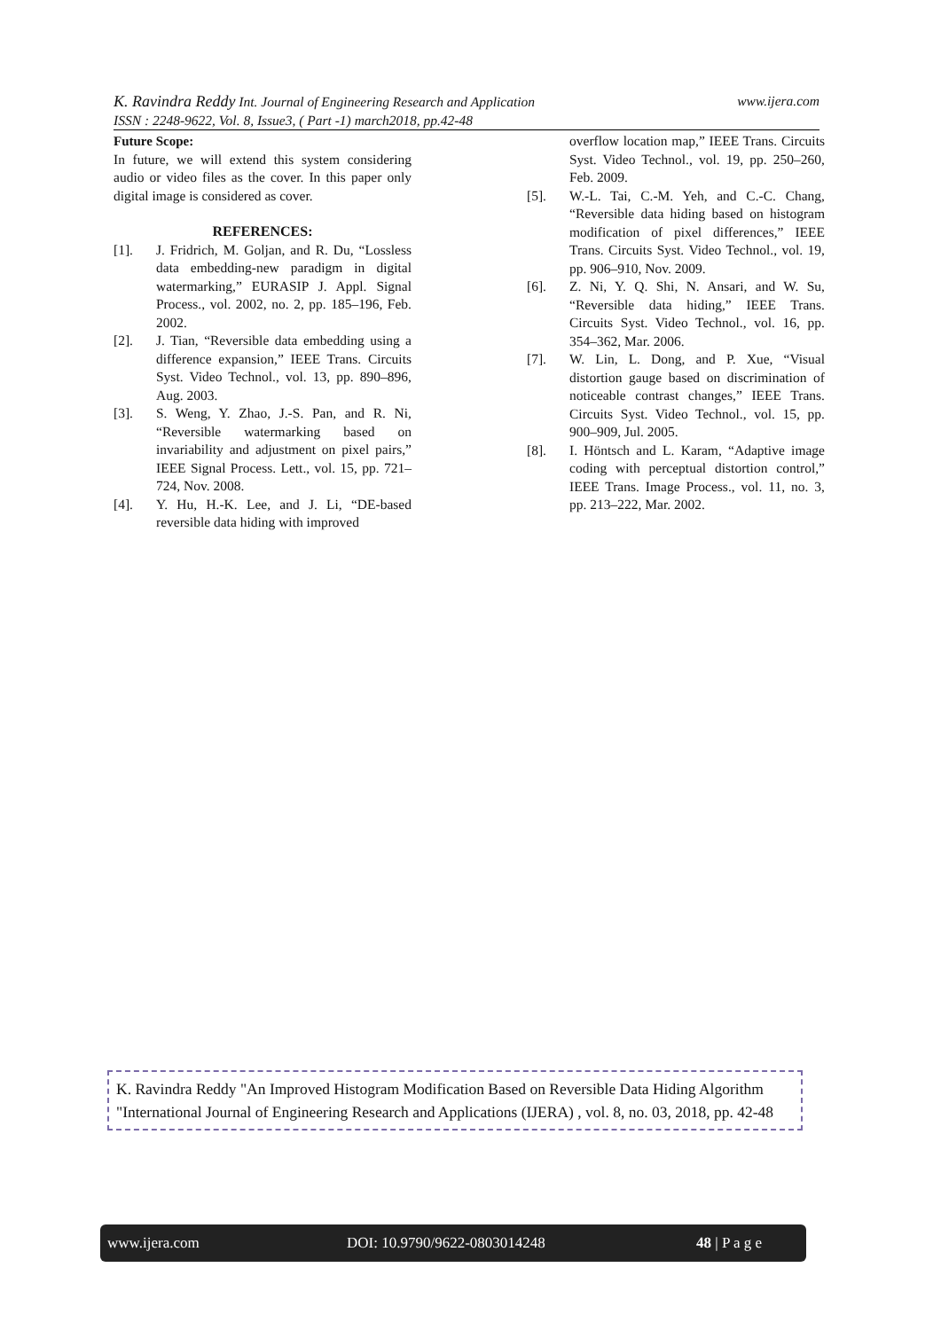K. Ravindra Reddy Int. Journal of Engineering Research and Application www.ijera.com
ISSN : 2248-9622, Vol. 8, Issue3, ( Part -1) march2018, pp.42-48
Future Scope:
In future, we will extend this system considering audio or video files as the cover. In this paper only digital image is considered as cover.
REFERENCES:
[1]. J. Fridrich, M. Goljan, and R. Du, “Lossless data embedding-new paradigm in digital watermarking,” EURASIP J. Appl. Signal Process., vol. 2002, no. 2, pp. 185–196, Feb. 2002.
[2]. J. Tian, “Reversible data embedding using a difference expansion,” IEEE Trans. Circuits Syst. Video Technol., vol. 13, pp. 890–896, Aug. 2003.
[3]. S. Weng, Y. Zhao, J.-S. Pan, and R. Ni, “Reversible watermarking based on invariability and adjustment on pixel pairs,” IEEE Signal Process. Lett., vol. 15, pp. 721–724, Nov. 2008.
[4]. Y. Hu, H.-K. Lee, and J. Li, “DE-based reversible data hiding with improved
overflow location map,” IEEE Trans. Circuits Syst. Video Technol., vol. 19, pp. 250–260, Feb. 2009.
[5]. W.-L. Tai, C.-M. Yeh, and C.-C. Chang, “Reversible data hiding based on histogram modification of pixel differences,” IEEE Trans. Circuits Syst. Video Technol., vol. 19, pp. 906–910, Nov. 2009.
[6]. Z. Ni, Y. Q. Shi, N. Ansari, and W. Su, “Reversible data hiding,” IEEE Trans. Circuits Syst. Video Technol., vol. 16, pp. 354–362, Mar. 2006.
[7]. W. Lin, L. Dong, and P. Xue, “Visual distortion gauge based on discrimination of noticeable contrast changes,” IEEE Trans. Circuits Syst. Video Technol., vol. 15, pp. 900–909, Jul. 2005.
[8]. I. Höntsch and L. Karam, “Adaptive image coding with perceptual distortion control,” IEEE Trans. Image Process., vol. 11, no. 3, pp. 213–222, Mar. 2002.
K. Ravindra Reddy "An Improved Histogram Modification Based on Reversible Data Hiding Algorithm "International Journal of Engineering Research and Applications (IJERA) , vol. 8, no. 03, 2018, pp. 42-48
www.ijera.com DOI: 10.9790/9622-0803014248 48 | P a g e